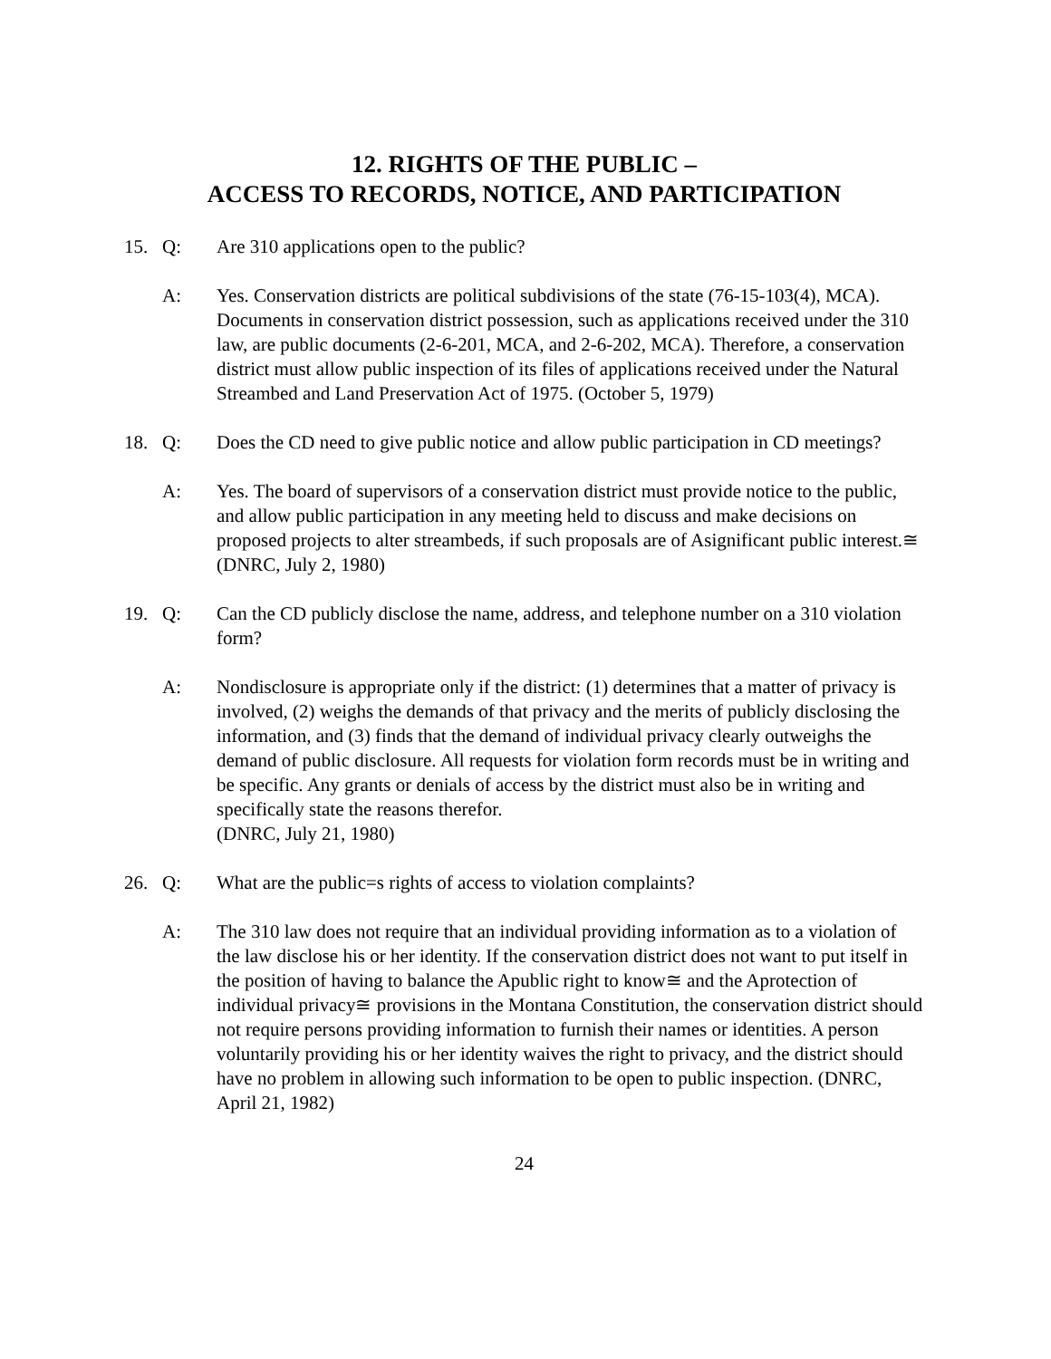12. RIGHTS OF THE PUBLIC –
ACCESS TO RECORDS, NOTICE, AND PARTICIPATION
15. Q: Are 310 applications open to the public?
A: Yes. Conservation districts are political subdivisions of the state (76-15-103(4), MCA). Documents in conservation district possession, such as applications received under the 310 law, are public documents (2-6-201, MCA, and 2-6-202, MCA). Therefore, a conservation district must allow public inspection of its files of applications received under the Natural Streambed and Land Preservation Act of 1975. (October 5, 1979)
18. Q: Does the CD need to give public notice and allow public participation in CD meetings?
A: Yes. The board of supervisors of a conservation district must provide notice to the public, and allow public participation in any meeting held to discuss and make decisions on proposed projects to alter streambeds, if such proposals are of Asignificant public interest.≅ (DNRC, July 2, 1980)
19. Q: Can the CD publicly disclose the name, address, and telephone number on a 310 violation form?
A: Nondisclosure is appropriate only if the district: (1) determines that a matter of privacy is involved, (2) weighs the demands of that privacy and the merits of publicly disclosing the information, and (3) finds that the demand of individual privacy clearly outweighs the demand of public disclosure. All requests for violation form records must be in writing and be specific. Any grants or denials of access by the district must also be in writing and specifically state the reasons therefor.
(DNRC, July 21, 1980)
26. Q: What are the public=s rights of access to violation complaints?
A: The 310 law does not require that an individual providing information as to a violation of the law disclose his or her identity. If the conservation district does not want to put itself in the position of having to balance the Apublic right to know≅ and the Aprotection of individual privacy≅ provisions in the Montana Constitution, the conservation district should not require persons providing information to furnish their names or identities. A person voluntarily providing his or her identity waives the right to privacy, and the district should have no problem in allowing such information to be open to public inspection. (DNRC, April 21, 1982)
24